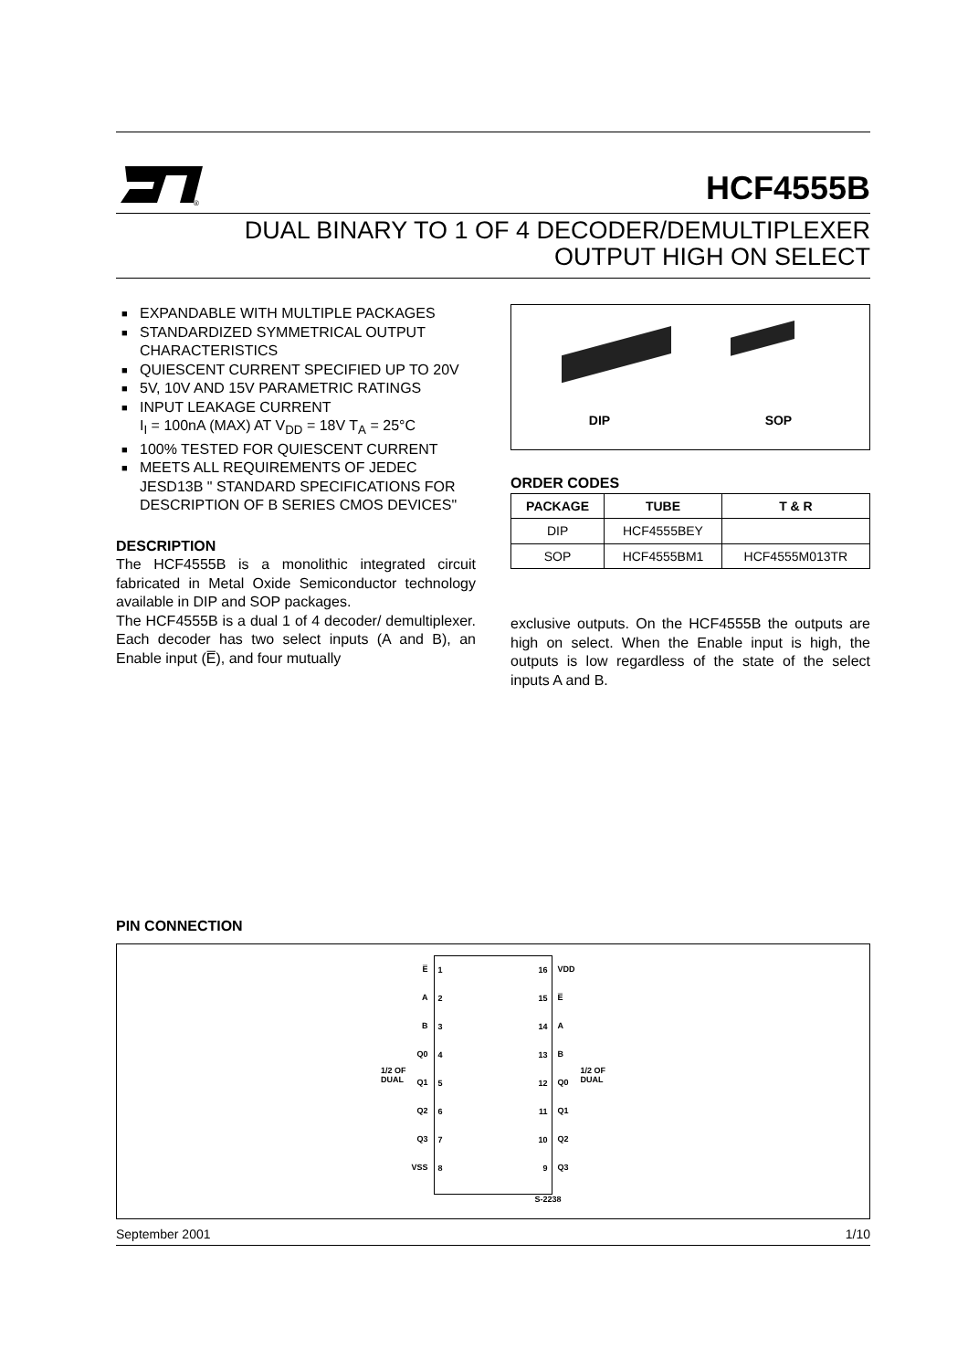®
HCF4555B
DUAL BINARY TO 1 OF 4 DECODER/DEMULTIPLEXER
OUTPUT HIGH ON SELECT
■ EXPANDABLE WITH MULTIPLE PACKAGES
■ STANDARDIZED SYMMETRICAL OUTPUT CHARACTERISTICS
■ QUIESCENT CURRENT SPECIFIED UP TO 20V
■ 5V, 10V AND 15V PARAMETRIC RATINGS
■ INPUT LEAKAGE CURRENT
I<sub>I</sub> = 100nA (MAX) AT V<sub>DD</sub> = 18V T<sub>A</sub> = 25°C
■ 100% TESTED FOR QUIESCENT CURRENT
■ MEETS ALL REQUIREMENTS OF JEDEC JESD13B " STANDARD SPECIFICATIONS FOR DESCRIPTION OF B SERIES CMOS DEVICES"
DESCRIPTION
The HCF4555B is a monolithic integrated circuit fabricated in Metal Oxide Semiconductor technology available in DIP and SOP packages.
The HCF4555B is a dual 1 of 4 decoder/ demultiplexer. Each decoder has two select inputs (A and B), an Enable input (E̅), and four mutually
DIP SOP
ORDER CODES
| PACKAGE | TUBE | T & R |
| --- | --- | --- |
| DIP | HCF4555BEY | |
| SOP | HCF4555BM1 | HCF4555M013TR |
exclusive outputs. On the HCF4555B the outputs are high on select. When the Enable input is high, the outputs is low regardless of the state of the select inputs A and B.
PIN CONNECTION
1/2 OF
DUAL
E̅
A
B
Q0
Q1
Q2
Q3
VSS
1
2
3
4
5
6
7
8
16
15
14
13
12
11
10
9
VDD
E̅
A
B
Q0
Q1
Q2
Q3
1/2 OF
DUAL
S-2238
September 2001 1/10